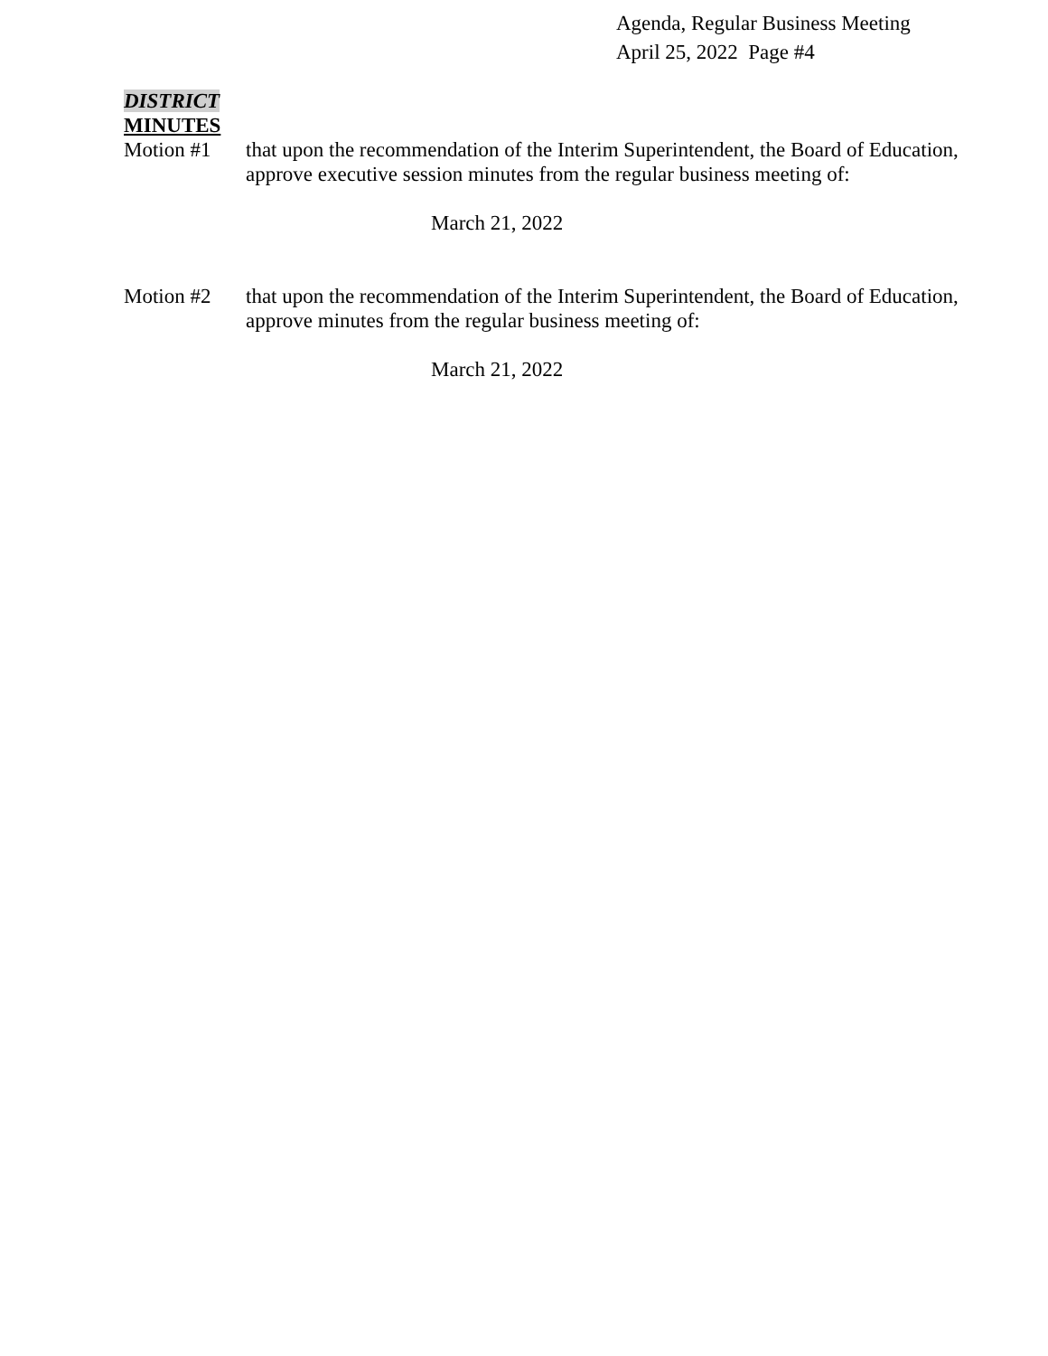Agenda, Regular Business Meeting
April 25, 2022 Page #4
DISTRICT
MINUTES
Motion #1 that upon the recommendation of the Interim Superintendent, the Board of Education, approve executive session minutes from the regular business meeting of:
March 21, 2022
Motion #2 that upon the recommendation of the Interim Superintendent, the Board of Education, approve minutes from the regular business meeting of:
March 21, 2022